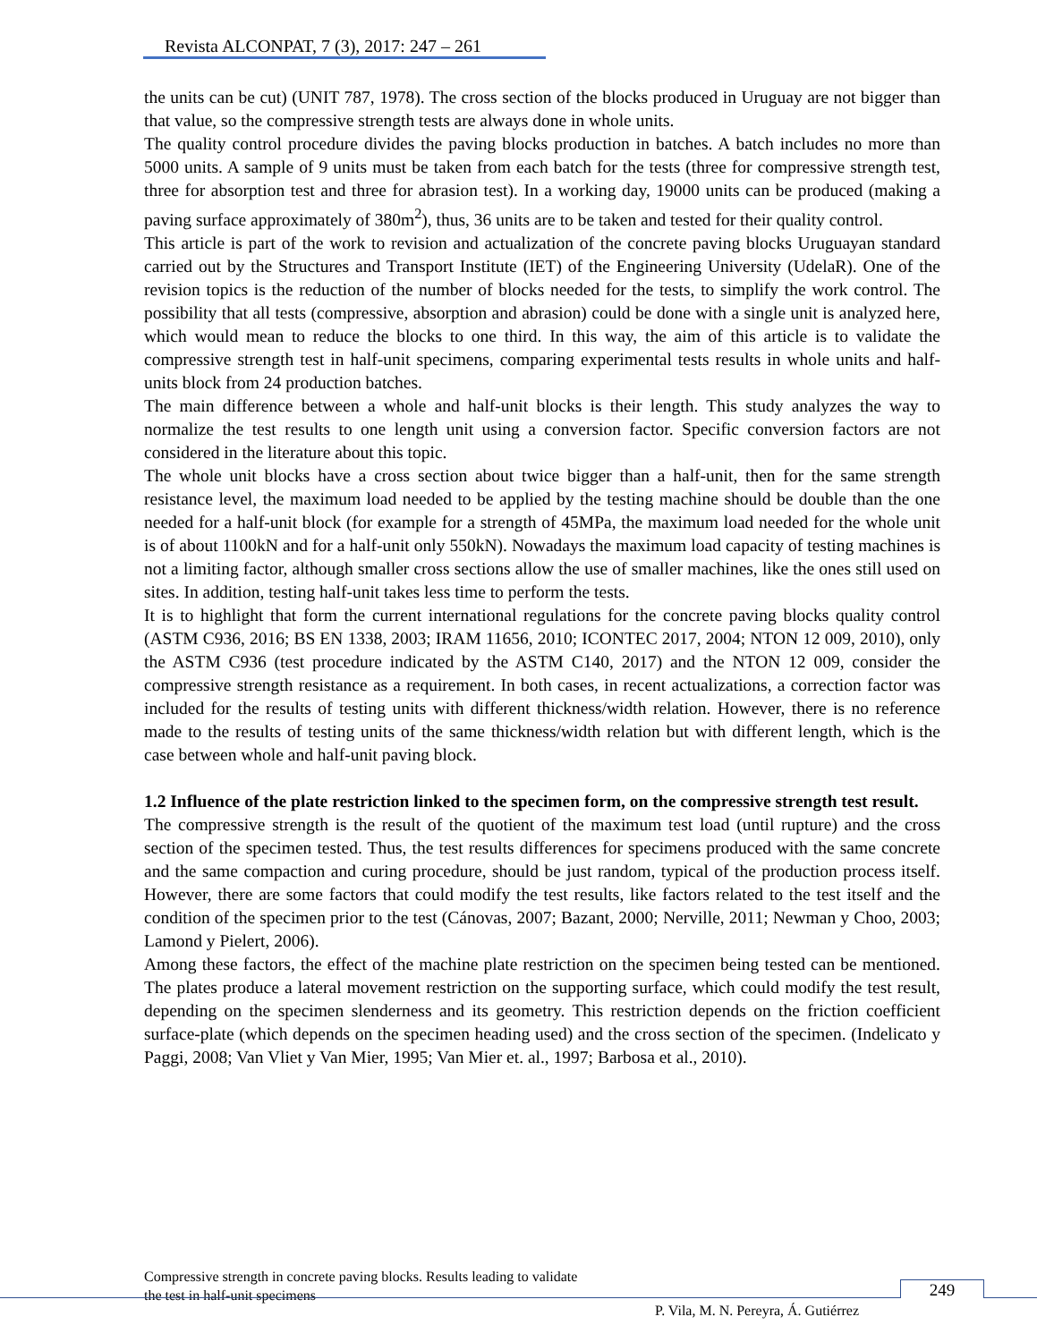Revista ALCONPAT, 7 (3), 2017: 247 – 261
the units can be cut) (UNIT 787, 1978). The cross section of the blocks produced in Uruguay are not bigger than that value, so the compressive strength tests are always done in whole units.
The quality control procedure divides the paving blocks production in batches. A batch includes no more than 5000 units. A sample of 9 units must be taken from each batch for the tests (three for compressive strength test, three for absorption test and three for abrasion test). In a working day, 19000 units can be produced (making a paving surface approximately of 380m<sup>2</sup>), thus, 36 units are to be taken and tested for their quality control.
This article is part of the work to revision and actualization of the concrete paving blocks Uruguayan standard carried out by the Structures and Transport Institute (IET) of the Engineering University (UdelaR). One of the revision topics is the reduction of the number of blocks needed for the tests, to simplify the work control. The possibility that all tests (compressive, absorption and abrasion) could be done with a single unit is analyzed here, which would mean to reduce the blocks to one third. In this way, the aim of this article is to validate the compressive strength test in half-unit specimens, comparing experimental tests results in whole units and half-units block from 24 production batches.
The main difference between a whole and half-unit blocks is their length. This study analyzes the way to normalize the test results to one length unit using a conversion factor. Specific conversion factors are not considered in the literature about this topic.
The whole unit blocks have a cross section about twice bigger than a half-unit, then for the same strength resistance level, the maximum load needed to be applied by the testing machine should be double than the one needed for a half-unit block (for example for a strength of 45MPa, the maximum load needed for the whole unit is of about 1100kN and for a half-unit only 550kN). Nowadays the maximum load capacity of testing machines is not a limiting factor, although smaller cross sections allow the use of smaller machines, like the ones still used on sites. In addition, testing half-unit takes less time to perform the tests.
It is to highlight that form the current international regulations for the concrete paving blocks quality control (ASTM C936, 2016; BS EN 1338, 2003; IRAM 11656, 2010; ICONTEC 2017, 2004; NTON 12 009, 2010), only the ASTM C936 (test procedure indicated by the ASTM C140, 2017) and the NTON 12 009, consider the compressive strength resistance as a requirement. In both cases, in recent actualizations, a correction factor was included for the results of testing units with different thickness/width relation. However, there is no reference made to the results of testing units of the same thickness/width relation but with different length, which is the case between whole and half-unit paving block.
1.2 Influence of the plate restriction linked to the specimen form, on the compressive strength test result.
The compressive strength is the result of the quotient of the maximum test load (until rupture) and the cross section of the specimen tested. Thus, the test results differences for specimens produced with the same concrete and the same compaction and curing procedure, should be just random, typical of the production process itself. However, there are some factors that could modify the test results, like factors related to the test itself and the condition of the specimen prior to the test (Cánovas, 2007; Bazant, 2000; Nerville, 2011; Newman y Choo, 2003; Lamond y Pielert, 2006).
Among these factors, the effect of the machine plate restriction on the specimen being tested can be mentioned. The plates produce a lateral movement restriction on the supporting surface, which could modify the test result, depending on the specimen slenderness and its geometry. This restriction depends on the friction coefficient surface-plate (which depends on the specimen heading used) and the cross section of the specimen. (Indelicato y Paggi, 2008; Van Vliet y Van Mier, 1995; Van Mier et. al., 1997; Barbosa et al., 2010).
Compressive strength in concrete paving blocks. Results leading to validate
the test in half-unit specimens
249
P. Vila, M. N. Pereyra, Á. Gutiérrez